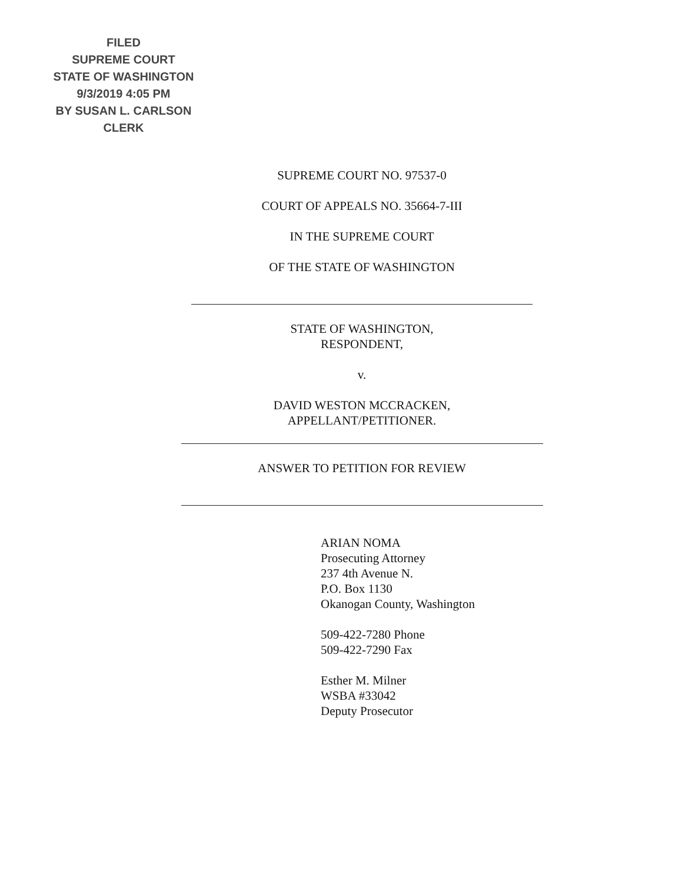FILED
SUPREME COURT
STATE OF WASHINGTON
9/3/2019 4:05 PM
BY SUSAN L. CARLSON
CLERK
SUPREME COURT NO. 97537-0
COURT OF APPEALS NO. 35664-7-III
IN THE SUPREME COURT
OF THE STATE OF WASHINGTON
STATE OF WASHINGTON,
RESPONDENT,
v.
DAVID WESTON MCCRACKEN,
APPELLANT/PETITIONER.
ANSWER TO PETITION FOR REVIEW
ARIAN NOMA
Prosecuting Attorney
237 4th Avenue N.
P.O. Box 1130
Okanogan County, Washington
509-422-7280 Phone
509-422-7290 Fax
Esther M. Milner
WSBA #33042
Deputy Prosecutor